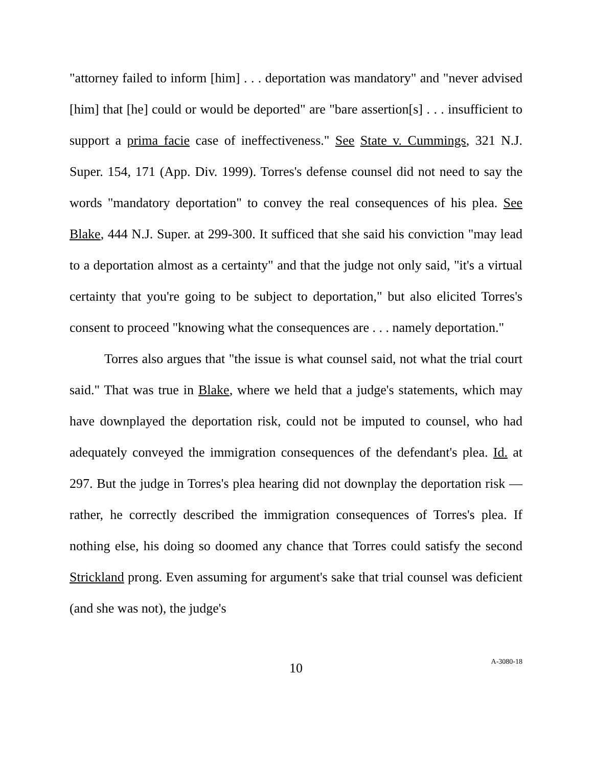"attorney failed to inform [him] . . . deportation was mandatory" and "never advised [him] that [he] could or would be deported" are "bare assertion[s] . . . insufficient to support a prima facie case of ineffectiveness." See State v. Cummings, 321 N.J. Super. 154, 171 (App. Div. 1999). Torres's defense counsel did not need to say the words "mandatory deportation" to convey the real consequences of his plea. See Blake, 444 N.J. Super. at 299-300. It sufficed that she said his conviction "may lead to a deportation almost as a certainty" and that the judge not only said, "it's a virtual certainty that you're going to be subject to deportation," but also elicited Torres's consent to proceed "knowing what the consequences are . . . namely deportation."
Torres also argues that "the issue is what counsel said, not what the trial court said." That was true in Blake, where we held that a judge's statements, which may have downplayed the deportation risk, could not be imputed to counsel, who had adequately conveyed the immigration consequences of the defendant's plea. Id. at 297. But the judge in Torres's plea hearing did not downplay the deportation risk — rather, he correctly described the immigration consequences of Torres's plea. If nothing else, his doing so doomed any chance that Torres could satisfy the second Strickland prong. Even assuming for argument's sake that trial counsel was deficient (and she was not), the judge's
10
A-3080-18